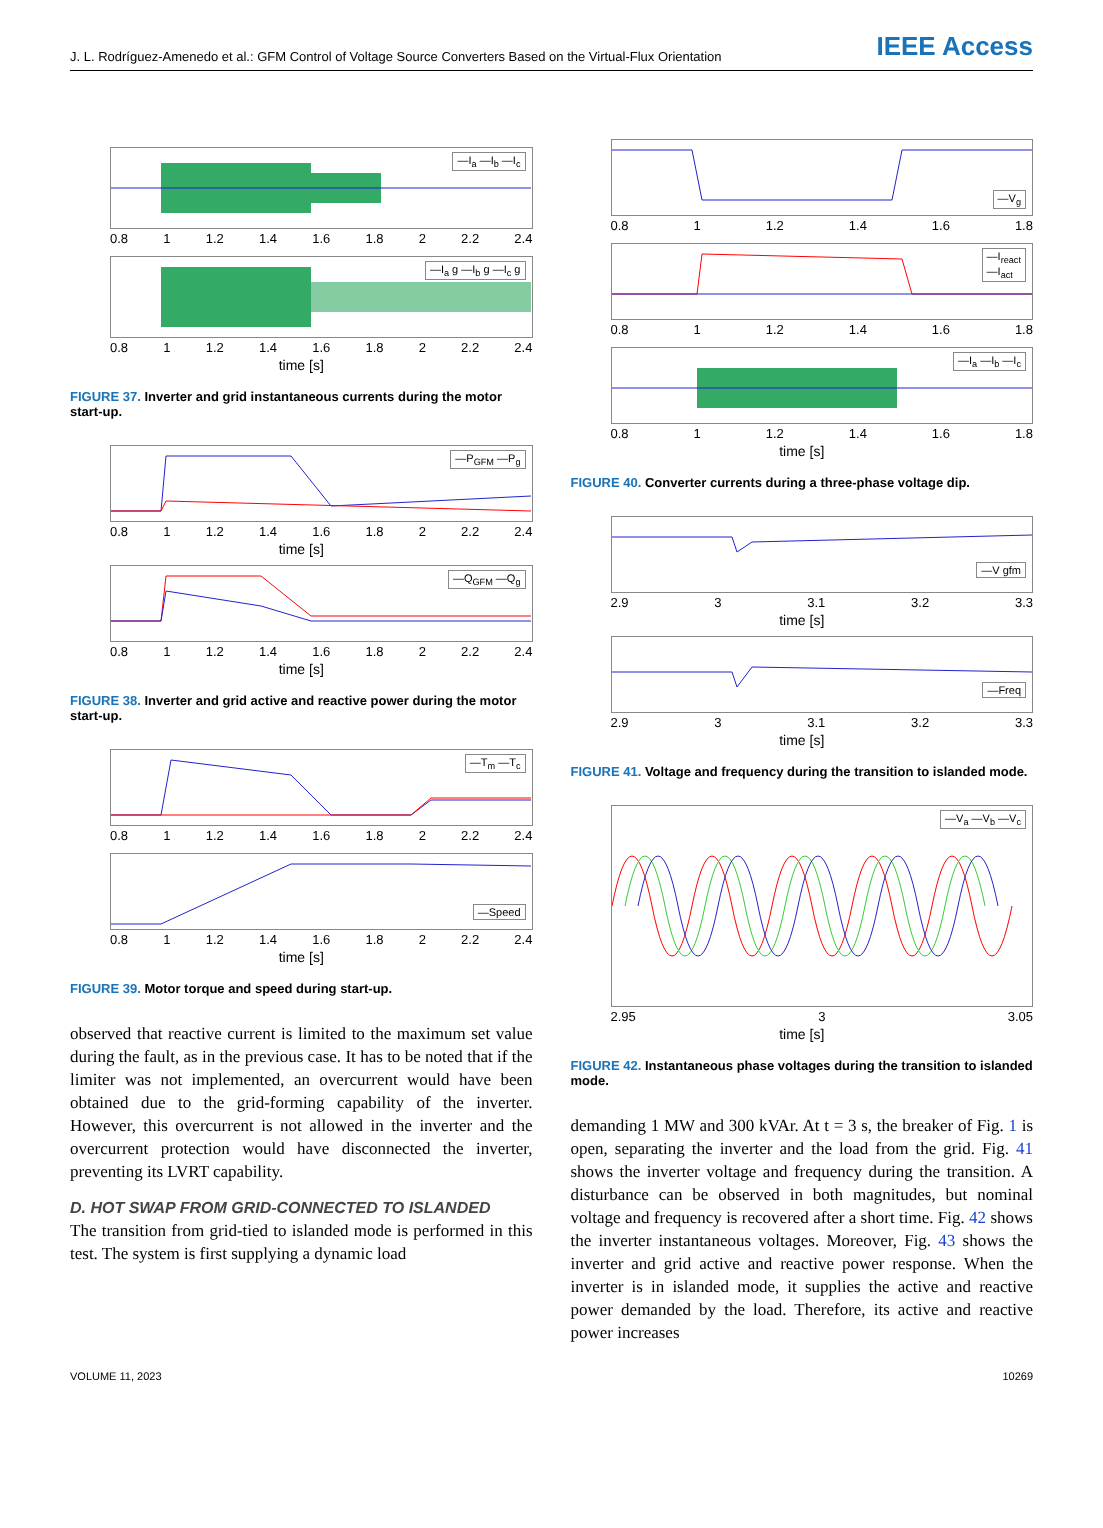J. L. Rodríguez-Amenedo et al.: GFM Control of Voltage Source Converters Based on the Virtual-Flux Orientation IEEE Access
—I<sub>a</sub> —I<sub>b</sub> —I<sub>c</sub>
0.8 1 1.2 1.4 1.6 1.8 2 2.2 2.4
—I<sub>a</sub> g —I<sub>b</sub> g —I<sub>c</sub> g
0.8 1 1.2 1.4 1.6 1.8 2 2.2 2.4
time [s]
FIGURE 37. Inverter and grid instantaneous currents during the motor start-up.
—P<sub>GFM</sub> —P<sub>g</sub>
0.8 1 1.2 1.4 1.6 1.8 2 2.2 2.4
time [s]
—Q<sub>GFM</sub> —Q<sub>g</sub>
0.8 1 1.2 1.4 1.6 1.8 2 2.2 2.4
time [s]
FIGURE 38. Inverter and grid active and reactive power during the motor start-up.
—T<sub>m</sub> —T<sub>c</sub>
0.8 1 1.2 1.4 1.6 1.8 2 2.2 2.4
—Speed
0.8 1 1.2 1.4 1.6 1.8 2 2.2 2.4
time [s]
FIGURE 39. Motor torque and speed during start-up.
observed that reactive current is limited to the maximum set value during the fault, as in the previous case. It has to be noted that if the limiter was not implemented, an overcurrent would have been obtained due to the grid-forming capability of the inverter. However, this overcurrent is not allowed in the inverter and the overcurrent protection would have disconnected the inverter, preventing its LVRT capability.
D. HOT SWAP FROM GRID-CONNECTED TO ISLANDED
The transition from grid-tied to islanded mode is performed in this test. The system is first supplying a dynamic load
—V<sub>g</sub>
0.8 1 1.2 1.4 1.6 1.8
—I<sub>react</sub>
—I<sub>act</sub>
0.8 1 1.2 1.4 1.6 1.8
—I<sub>a</sub> —I<sub>b</sub> —I<sub>c</sub>
0.8 1 1.2 1.4 1.6 1.8
time [s]
FIGURE 40. Converter currents during a three-phase voltage dip.
—V gfm
2.9 3 3.1 3.2 3.3
time [s]
—Freq
2.9 3 3.1 3.2 3.3
time [s]
FIGURE 41. Voltage and frequency during the transition to islanded mode.
—V<sub>a</sub> —V<sub>b</sub> —V<sub>c</sub>
2.95 3 3.05
time [s]
FIGURE 42. Instantaneous phase voltages during the transition to islanded mode.
demanding 1 MW and 300 kVAr. At t = 3 s, the breaker of Fig. 1 is open, separating the inverter and the load from the grid. Fig. 41 shows the inverter voltage and frequency during the transition. A disturbance can be observed in both magnitudes, but nominal voltage and frequency is recovered after a short time. Fig. 42 shows the inverter instantaneous voltages. Moreover, Fig. 43 shows the inverter and grid active and reactive power response. When the inverter is in islanded mode, it supplies the active and reactive power demanded by the load. Therefore, its active and reactive power increases
VOLUME 11, 2023 10269